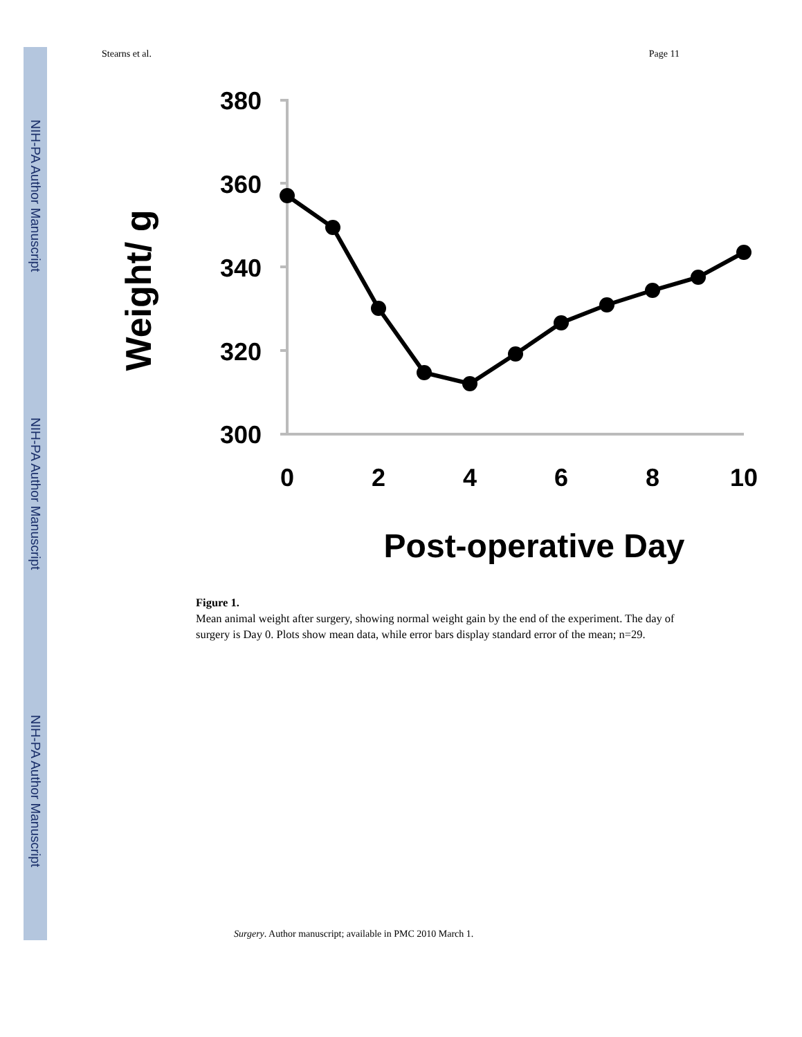NIH-PA Author Manuscript
NIH-PA Author Manuscript
NIH-PA Author Manuscript
Stearns et al. Page 11
380
360
340
320
300
0
2
4
6
8
10
Post-operative Day
Weight/ g
Figure 1.
Mean animal weight after surgery, showing normal weight gain by the end of the experiment. The day of surgery is Day 0. Plots show mean data, while error bars display standard error of the mean; n=29.
Surgery. Author manuscript; available in PMC 2010 March 1.